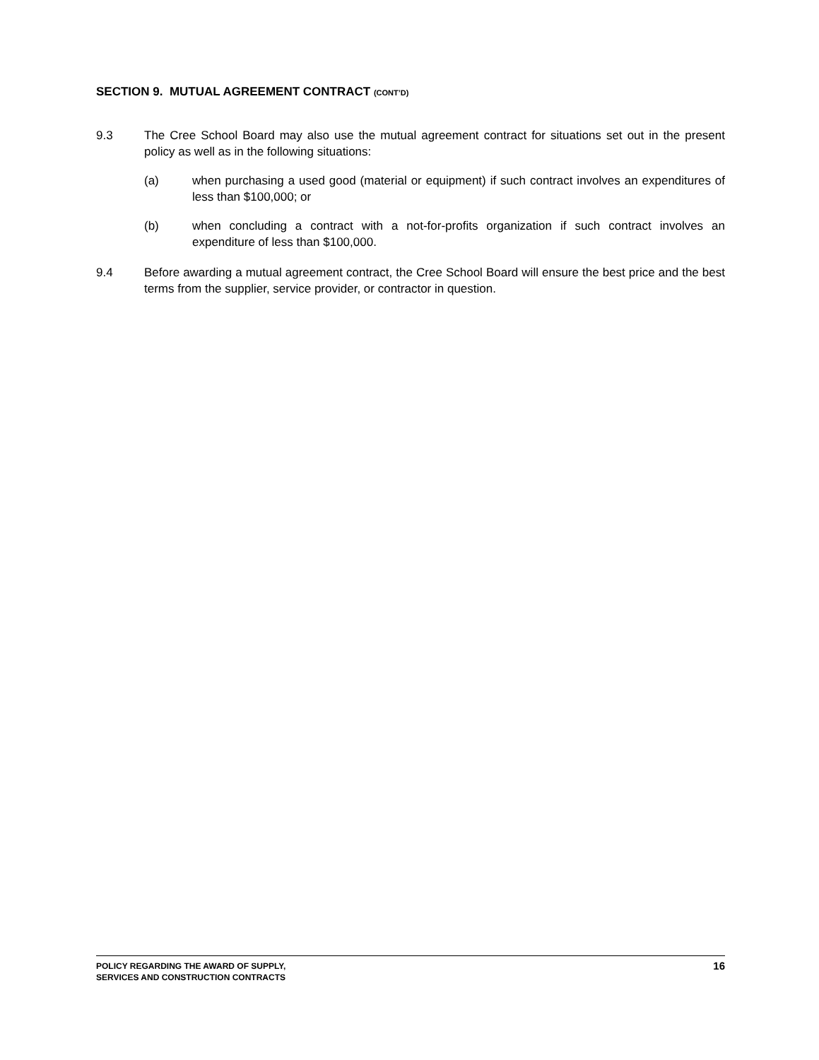SECTION 9. MUTUAL AGREEMENT CONTRACT (CONT’D)
9.3 The Cree School Board may also use the mutual agreement contract for situations set out in the present policy as well as in the following situations:
(a) when purchasing a used good (material or equipment) if such contract involves an expenditures of less than $100,000; or
(b) when concluding a contract with a not-for-profits organization if such contract involves an expenditure of less than $100,000.
9.4 Before awarding a mutual agreement contract, the Cree School Board will ensure the best price and the best terms from the supplier, service provider, or contractor in question.
POLICY REGARDING THE AWARD OF SUPPLY,
SERVICES AND CONSTRUCTION CONTRACTS
16